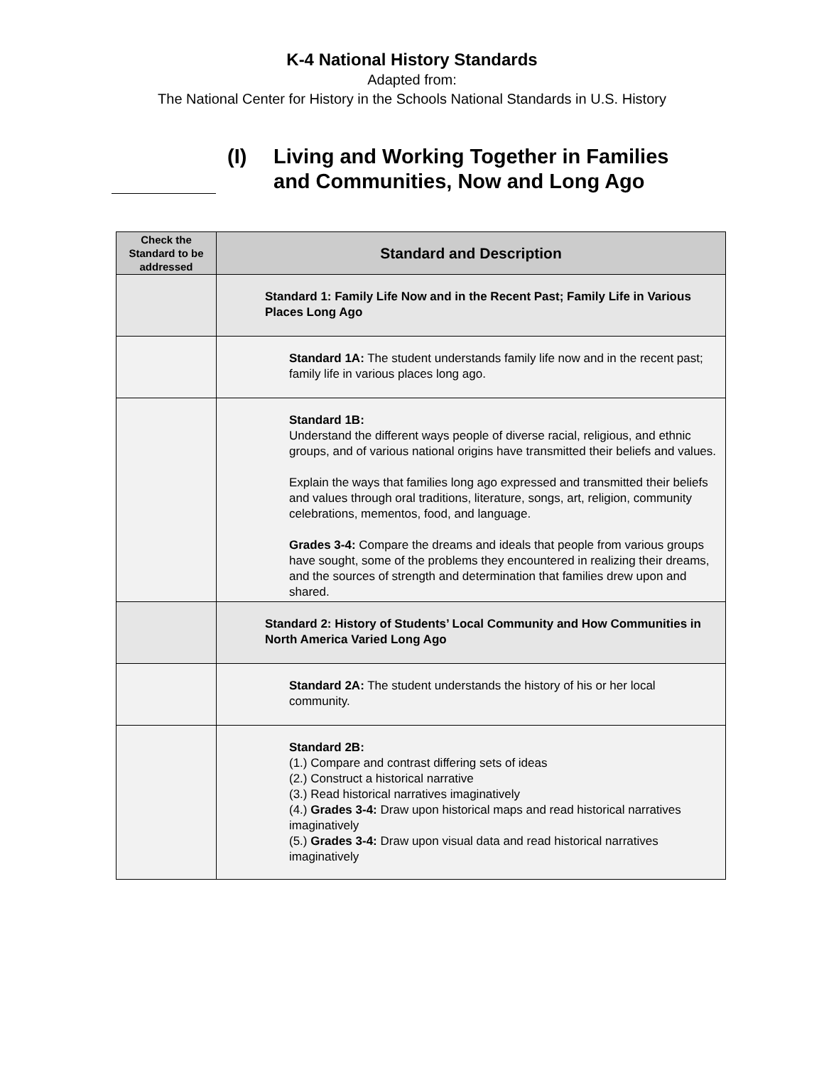K-4 National History Standards
Adapted from:
The National Center for History in the Schools National Standards in U.S. History
(I) Living and Working Together in Families
and Communities, Now and Long Ago
| Check the Standard to be addressed | Standard and Description |
| --- | --- |
| | Standard 1: Family Life Now and in the Recent Past; Family Life in Various Places Long Ago |
| | Standard 1A: The student understands family life now and in the recent past; family life in various places long ago. |
| | Standard 1B: Understand the different ways people of diverse racial, religious, and ethnic groups, and of various national origins have transmitted their beliefs and values. Explain the ways that families long ago expressed and transmitted their beliefs and values through oral traditions, literature, songs, art, religion, community celebrations, mementos, food, and language. Grades 3-4: Compare the dreams and ideals that people from various groups have sought, some of the problems they encountered in realizing their dreams, and the sources of strength and determination that families drew upon and shared. |
| | Standard 2: History of Students’ Local Community and How Communities in North America Varied Long Ago |
| | Standard 2A: The student understands the history of his or her local community. |
| | Standard 2B: (1.) Compare and contrast differing sets of ideas (2.) Construct a historical narrative (3.) Read historical narratives imaginatively (4.) Grades 3-4: Draw upon historical maps and read historical narratives imaginatively (5.) Grades 3-4: Draw upon visual data and read historical narratives imaginatively |